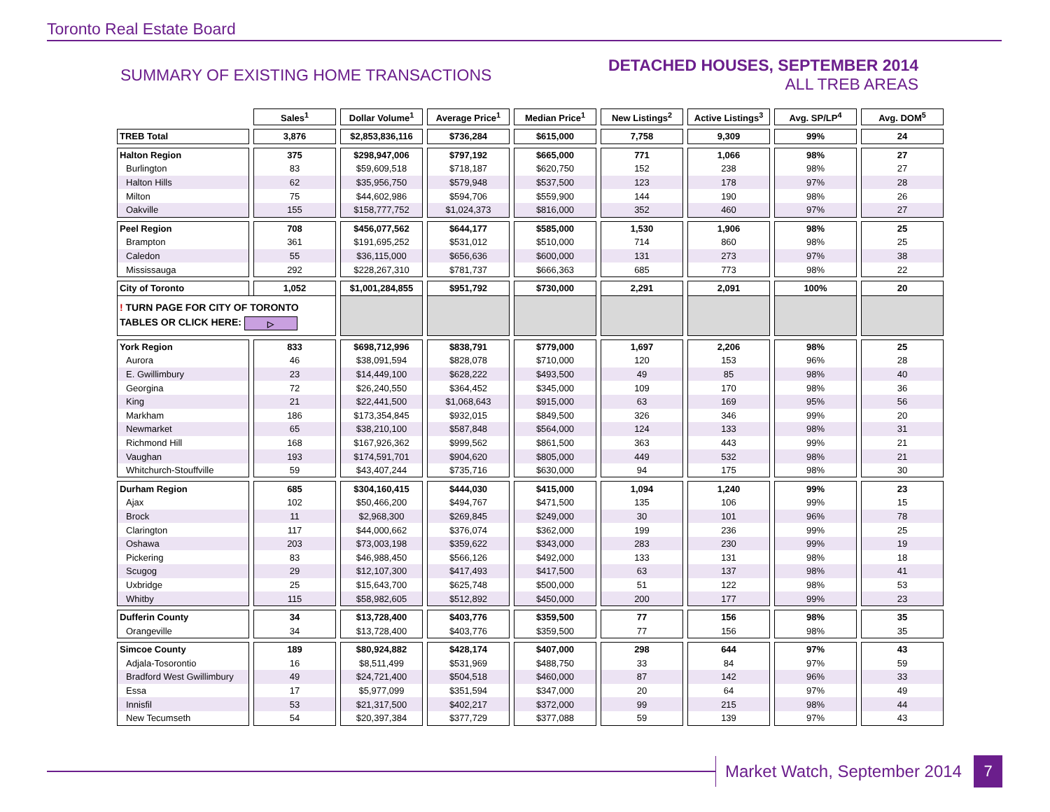Toronto Real Estate Board
SUMMARY OF EXISTING HOME TRANSACTIONS
DETACHED HOUSES, SEPTEMBER 2014
ALL TREB AREAS
| | Sales<sup>1</sup> | Dollar Volume<sup>1</sup> | Average Price<sup>1</sup> | Median Price<sup>1</sup> | New Listings<sup>2</sup> | Active Listings<sup>3</sup> | Avg. SP/LP<sup>4</sup> | Avg. DOM<sup>5</sup> |
| --- | --- | --- | --- | --- | --- | --- | --- | --- |
| TREB Total | 3,876 | $2,853,836,116 | $736,284 | $615,000 | 7,758 | 9,309 | 99% | 24 |
| Halton Region | 375 | $298,947,006 | $797,192 | $665,000 | 771 | 1,066 | 98% | 27 |
| Burlington | 83 | $59,609,518 | $718,187 | $620,750 | 152 | 238 | 98% | 27 |
| Halton Hills | 62 | $35,956,750 | $579,948 | $537,500 | 123 | 178 | 97% | 28 |
| Milton | 75 | $44,602,986 | $594,706 | $559,900 | 144 | 190 | 98% | 26 |
| Oakville | 155 | $158,777,752 | $1,024,373 | $816,000 | 352 | 460 | 97% | 27 |
| Peel Region | 708 | $456,077,562 | $644,177 | $585,000 | 1,530 | 1,906 | 98% | 25 |
| Brampton | 361 | $191,695,252 | $531,012 | $510,000 | 714 | 860 | 98% | 25 |
| Caledon | 55 | $36,115,000 | $656,636 | $600,000 | 131 | 273 | 97% | 38 |
| Mississauga | 292 | $228,267,310 | $781,737 | $666,363 | 685 | 773 | 98% | 22 |
| City of Toronto | 1,052 | $1,001,284,855 | $951,792 | $730,000 | 2,291 | 2,091 | 100% | 20 |
| ! TURN PAGE FOR CITY OF TORONTO TABLES OR CLICK HERE: ▷ | | | | | | | | |
| York Region | 833 | $698,712,996 | $838,791 | $779,000 | 1,697 | 2,206 | 98% | 25 |
| Aurora | 46 | $38,091,594 | $828,078 | $710,000 | 120 | 153 | 96% | 28 |
| E. Gwillimbury | 23 | $14,449,100 | $628,222 | $493,500 | 49 | 85 | 98% | 40 |
| Georgina | 72 | $26,240,550 | $364,452 | $345,000 | 109 | 170 | 98% | 36 |
| King | 21 | $22,441,500 | $1,068,643 | $915,000 | 63 | 169 | 95% | 56 |
| Markham | 186 | $173,354,845 | $932,015 | $849,500 | 326 | 346 | 99% | 20 |
| Newmarket | 65 | $38,210,100 | $587,848 | $564,000 | 124 | 133 | 98% | 31 |
| Richmond Hill | 168 | $167,926,362 | $999,562 | $861,500 | 363 | 443 | 99% | 21 |
| Vaughan | 193 | $174,591,701 | $904,620 | $805,000 | 449 | 532 | 98% | 21 |
| Whitchurch-Stouffville | 59 | $43,407,244 | $735,716 | $630,000 | 94 | 175 | 98% | 30 |
| Durham Region | 685 | $304,160,415 | $444,030 | $415,000 | 1,094 | 1,240 | 99% | 23 |
| Ajax | 102 | $50,466,200 | $494,767 | $471,500 | 135 | 106 | 99% | 15 |
| Brock | 11 | $2,968,300 | $269,845 | $249,000 | 30 | 101 | 96% | 78 |
| Clarington | 117 | $44,000,662 | $376,074 | $362,000 | 199 | 236 | 99% | 25 |
| Oshawa | 203 | $73,003,198 | $359,622 | $343,000 | 283 | 230 | 99% | 19 |
| Pickering | 83 | $46,988,450 | $566,126 | $492,000 | 133 | 131 | 98% | 18 |
| Scugog | 29 | $12,107,300 | $417,493 | $417,500 | 63 | 137 | 98% | 41 |
| Uxbridge | 25 | $15,643,700 | $625,748 | $500,000 | 51 | 122 | 98% | 53 |
| Whitby | 115 | $58,982,605 | $512,892 | $450,000 | 200 | 177 | 99% | 23 |
| Dufferin County | 34 | $13,728,400 | $403,776 | $359,500 | 77 | 156 | 98% | 35 |
| Orangeville | 34 | $13,728,400 | $403,776 | $359,500 | 77 | 156 | 98% | 35 |
| Simcoe County | 189 | $80,924,882 | $428,174 | $407,000 | 298 | 644 | 97% | 43 |
| Adjala-Tosorontio | 16 | $8,511,499 | $531,969 | $488,750 | 33 | 84 | 97% | 59 |
| Bradford West Gwillimbury | 49 | $24,721,400 | $504,518 | $460,000 | 87 | 142 | 96% | 33 |
| Essa | 17 | $5,977,099 | $351,594 | $347,000 | 20 | 64 | 97% | 49 |
| Innisfil | 53 | $21,317,500 | $402,217 | $372,000 | 99 | 215 | 98% | 44 |
| New Tecumseth | 54 | $20,397,384 | $377,729 | $377,088 | 59 | 139 | 97% | 43 |
Market Watch, September 2014 7